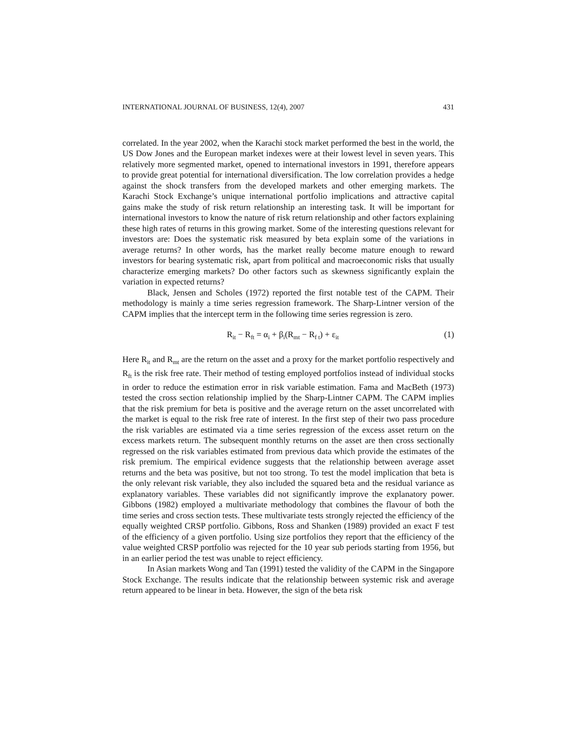INTERNATIONAL JOURNAL OF BUSINESS, 12(4), 2007 431
correlated. In the year 2002, when the Karachi stock market performed the best in the world, the US Dow Jones and the European market indexes were at their lowest level in seven years. This relatively more segmented market, opened to international investors in 1991, therefore appears to provide great potential for international diversification. The low correlation provides a hedge against the shock transfers from the developed markets and other emerging markets. The Karachi Stock Exchange’s unique international portfolio implications and attractive capital gains make the study of risk return relationship an interesting task. It will be important for international investors to know the nature of risk return relationship and other factors explaining these high rates of returns in this growing market. Some of the interesting questions relevant for investors are: Does the systematic risk measured by beta explain some of the variations in average returns? In other words, has the market really become mature enough to reward investors for bearing systematic risk, apart from political and macroeconomic risks that usually characterize emerging markets? Do other factors such as skewness significantly explain the variation in expected returns?
Black, Jensen and Scholes (1972) reported the first notable test of the CAPM. Their methodology is mainly a time series regression framework. The Sharp-Lintner version of the CAPM implies that the intercept term in the following time series regression is zero.
R<sub>it</sub> − R<sub>ft</sub> = α<sub>i</sub> + β<sub>i</sub>(R<sub>mt</sub> − R<sub>f t</sub>) + ε<sub>it</sub> (1)
Here R<sub>it</sub> and R<sub>mt</sub> are the return on the asset and a proxy for the market portfolio respectively and R<sub>ft</sub> is the risk free rate. Their method of testing employed portfolios instead of individual stocks in order to reduce the estimation error in risk variable estimation. Fama and MacBeth (1973) tested the cross section relationship implied by the Sharp-Lintner CAPM. The CAPM implies that the risk premium for beta is positive and the average return on the asset uncorrelated with the market is equal to the risk free rate of interest. In the first step of their two pass procedure the risk variables are estimated via a time series regression of the excess asset return on the excess markets return. The subsequent monthly returns on the asset are then cross sectionally regressed on the risk variables estimated from previous data which provide the estimates of the risk premium. The empirical evidence suggests that the relationship between average asset returns and the beta was positive, but not too strong. To test the model implication that beta is the only relevant risk variable, they also included the squared beta and the residual variance as explanatory variables. These variables did not significantly improve the explanatory power. Gibbons (1982) employed a multivariate methodology that combines the flavour of both the time series and cross section tests. These multivariate tests strongly rejected the efficiency of the equally weighted CRSP portfolio. Gibbons, Ross and Shanken (1989) provided an exact F test of the efficiency of a given portfolio. Using size portfolios they report that the efficiency of the value weighted CRSP portfolio was rejected for the 10 year sub periods starting from 1956, but in an earlier period the test was unable to reject efficiency.
In Asian markets Wong and Tan (1991) tested the validity of the CAPM in the Singapore Stock Exchange. The results indicate that the relationship between systemic risk and average return appeared to be linear in beta. However, the sign of the beta risk